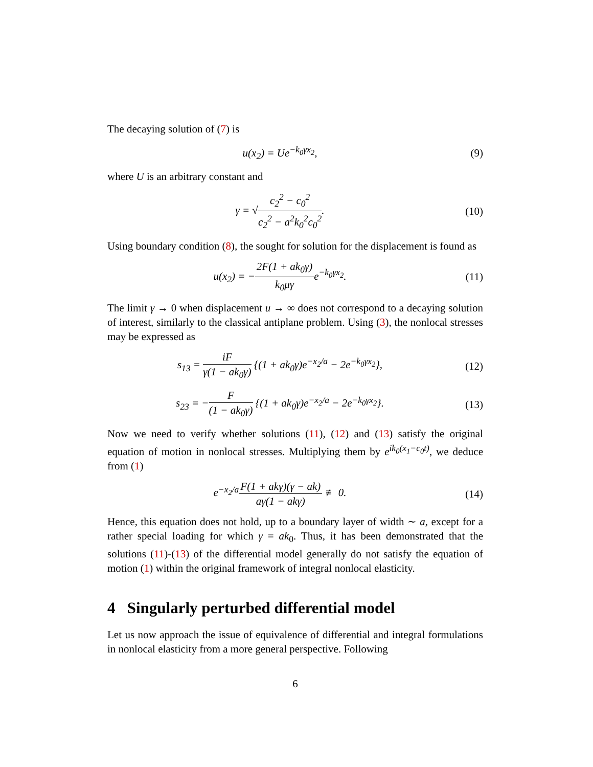The decaying solution of (7) is
u(x<sub>2</sub>) = Ue<sup>−k<sub>0</sub>γx<sub>2</sub></sup>, (9)
where U is an arbitrary constant and
γ = √c<sub>2</sub><sup>2</sup> − c<sub>0</sub><sup>2</sup> c<sub>2</sub><sup>2</sup> − a<sup>2</sup>k<sub>0</sub><sup>2</sup>c<sub>0</sub><sup>2</sup>. (10)
Using boundary condition (8), the sought for solution for the displacement is found as
u(x<sub>2</sub>) = −2F(1 + ak<sub>0</sub>γ) k<sub>0</sub>μγe<sup>−k<sub>0</sub>γx<sub>2</sub></sup>.
(11)
The limit γ → 0 when displacement u → ∞ does not correspond to a decaying solution of interest, similarly to the classical antiplane problem. Using (3), the nonlocal stresses may be expressed as
s<sub>13</sub> = iF γ(1 − ak<sub>0</sub>γ) {(1 + ak<sub>0</sub>γ)e<sup>−x<sub>2</sub>/a</sup> − 2e<sup>−k<sub>0</sub>γx<sub>2</sub></sup>},
(12)
s<sub>23</sub> = −F (1 − ak<sub>0</sub>γ) {(1 + ak<sub>0</sub>γ)e<sup>−x<sub>2</sub>/a</sup> − 2e<sup>−k<sub>0</sub>γx<sub>2</sub></sup>}.
(13)
Now we need to verify whether solutions (11), (12) and (13) satisfy the original equation of motion in nonlocal stresses. Multiplying them by e<sup>ik<sub>0</sub>(x<sub>1</sub>−c<sub>0</sub>t)</sup>, we deduce from (1)
e<sup>−x<sub>2</sub>/a</sup>F(1 + akγ)(γ − ak) aγ(1 − akγ) ≢ 0.
(14)
Hence, this equation does not hold, up to a boundary layer of width ∼ a, except for a rather special loading for which γ = ak<sub>0</sub>. Thus, it has been demonstrated that the solutions (11)-(13) of the differential model generally do not satisfy the equation of motion (1) within the original framework of integral nonlocal elasticity.
4 Singularly perturbed differential model
Let us now approach the issue of equivalence of differential and integral formulations in nonlocal elasticity from a more general perspective. Following
6